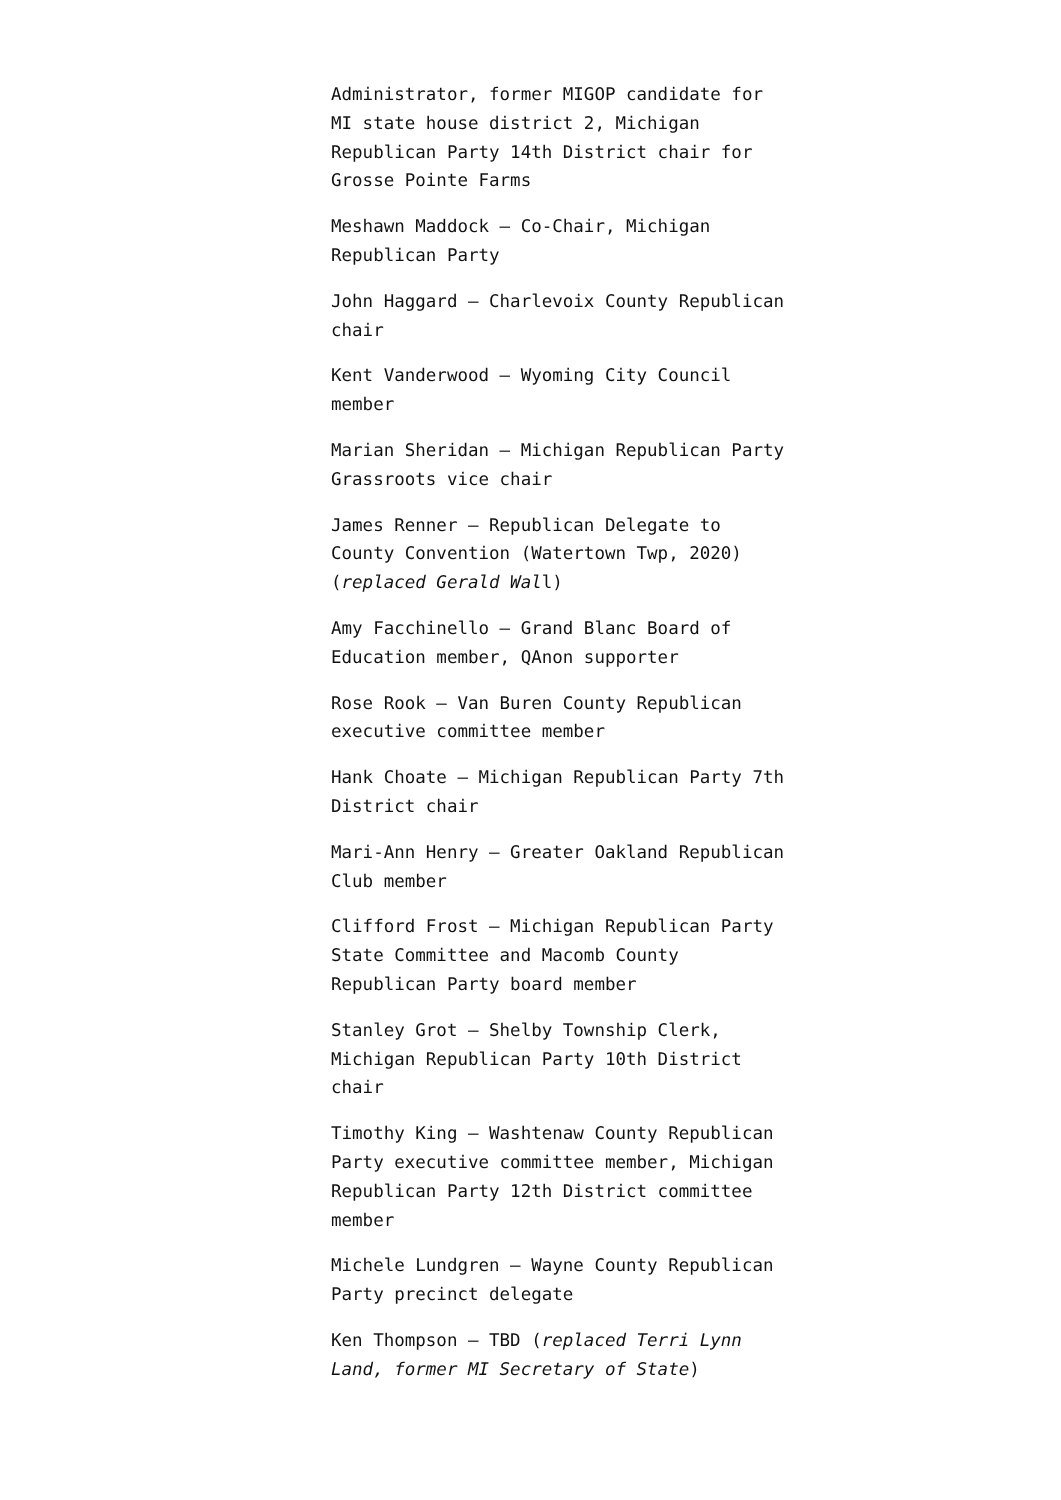Administrator, former MIGOP candidate for MI state house district 2, Michigan Republican Party 14th District chair for Grosse Pointe Farms
Meshawn Maddock – Co-Chair, Michigan Republican Party
John Haggard – Charlevoix County Republican chair
Kent Vanderwood – Wyoming City Council member
Marian Sheridan – Michigan Republican Party Grassroots vice chair
James Renner – Republican Delegate to County Convention (Watertown Twp, 2020) (replaced Gerald Wall)
Amy Facchinello – Grand Blanc Board of Education member, QAnon supporter
Rose Rook – Van Buren County Republican executive committee member
Hank Choate – Michigan Republican Party 7th District chair
Mari-Ann Henry – Greater Oakland Republican Club member
Clifford Frost – Michigan Republican Party State Committee and Macomb County Republican Party board member
Stanley Grot – Shelby Township Clerk, Michigan Republican Party 10th District chair
Timothy King – Washtenaw County Republican Party executive committee member, Michigan Republican Party 12th District committee member
Michele Lundgren – Wayne County Republican Party precinct delegate
Ken Thompson – TBD (replaced Terri Lynn Land, former MI Secretary of State)